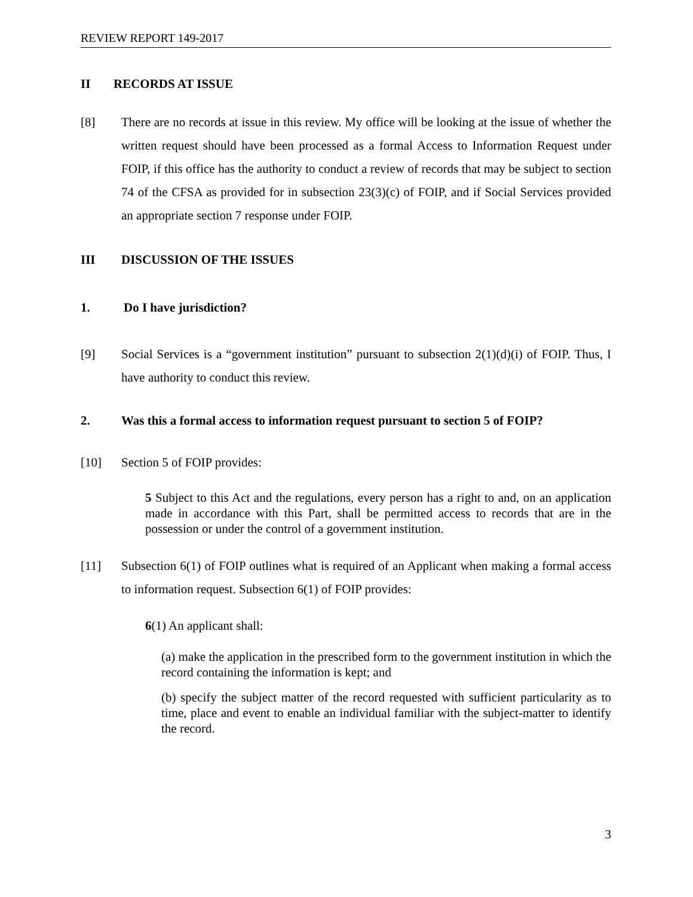REVIEW REPORT 149-2017
II RECORDS AT ISSUE
[8] There are no records at issue in this review. My office will be looking at the issue of whether the written request should have been processed as a formal Access to Information Request under FOIP, if this office has the authority to conduct a review of records that may be subject to section 74 of the CFSA as provided for in subsection 23(3)(c) of FOIP, and if Social Services provided an appropriate section 7 response under FOIP.
III DISCUSSION OF THE ISSUES
1. Do I have jurisdiction?
[9] Social Services is a “government institution” pursuant to subsection 2(1)(d)(i) of FOIP. Thus, I have authority to conduct this review.
2. Was this a formal access to information request pursuant to section 5 of FOIP?
[10] Section 5 of FOIP provides:
5 Subject to this Act and the regulations, every person has a right to and, on an application made in accordance with this Part, shall be permitted access to records that are in the possession or under the control of a government institution.
[11] Subsection 6(1) of FOIP outlines what is required of an Applicant when making a formal access to information request. Subsection 6(1) of FOIP provides:
6(1) An applicant shall:
(a) make the application in the prescribed form to the government institution in which the record containing the information is kept; and
(b) specify the subject matter of the record requested with sufficient particularity as to time, place and event to enable an individual familiar with the subject-matter to identify the record.
3